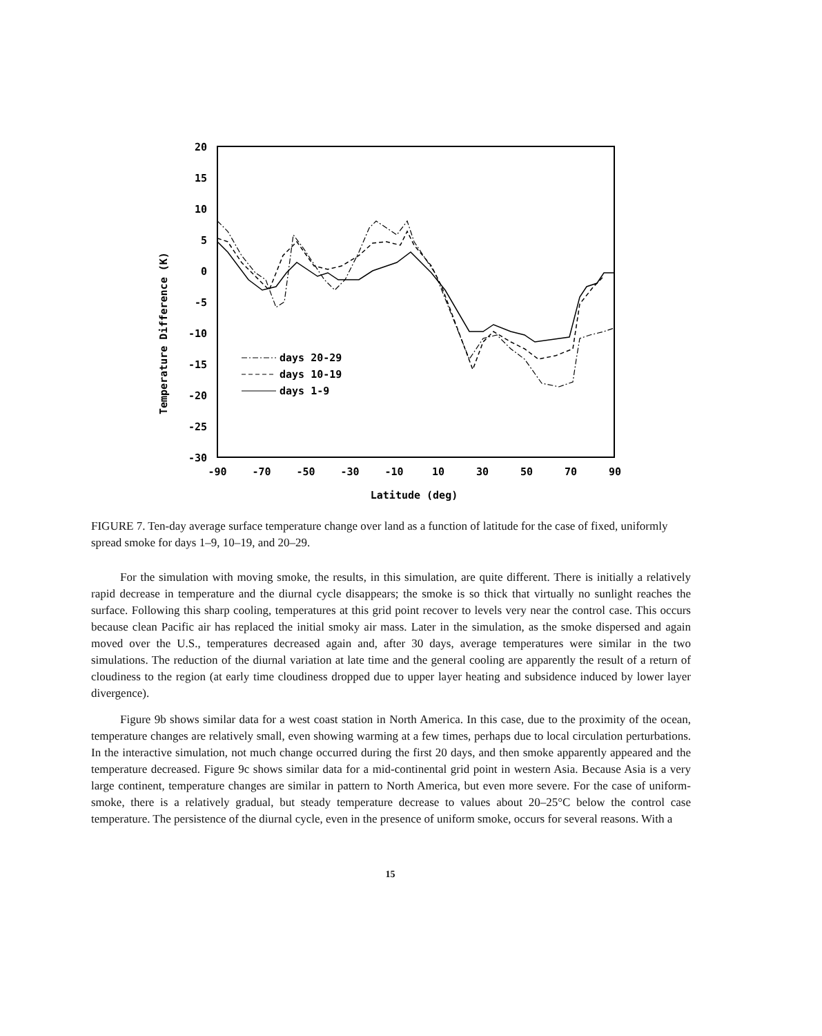20
15
10
5
0
-5
-10
-15
-20
-25
-30
-90
-70
-50
-30
-10
10
30
50
70
90
Latitude (deg)
Temperature Difference (K)
days 20-29
days 10-19
days 1-9
FIGURE 7. Ten-day average surface temperature change over land as a function of latitude for the case of fixed, uniformly spread smoke for days 1–9, 10–19, and 20–29.
For the simulation with moving smoke, the results, in this simulation, are quite different. There is initially a relatively rapid decrease in temperature and the diurnal cycle disappears; the smoke is so thick that virtually no sunlight reaches the surface. Following this sharp cooling, temperatures at this grid point recover to levels very near the control case. This occurs because clean Pacific air has replaced the initial smoky air mass. Later in the simulation, as the smoke dispersed and again moved over the U.S., temperatures decreased again and, after 30 days, average temperatures were similar in the two simulations. The reduction of the diurnal variation at late time and the general cooling are apparently the result of a return of cloudiness to the region (at early time cloudiness dropped due to upper layer heating and subsidence induced by lower layer divergence).
Figure 9b shows similar data for a west coast station in North America. In this case, due to the proximity of the ocean, temperature changes are relatively small, even showing warming at a few times, perhaps due to local circulation perturbations. In the interactive simulation, not much change occurred during the first 20 days, and then smoke apparently appeared and the temperature decreased. Figure 9c shows similar data for a mid-continental grid point in western Asia. Because Asia is a very large continent, temperature changes are similar in pattern to North America, but even more severe. For the case of uniform-smoke, there is a relatively gradual, but steady temperature decrease to values about 20–25°C below the control case temperature. The persistence of the diurnal cycle, even in the presence of uniform smoke, occurs for several reasons. With a
15